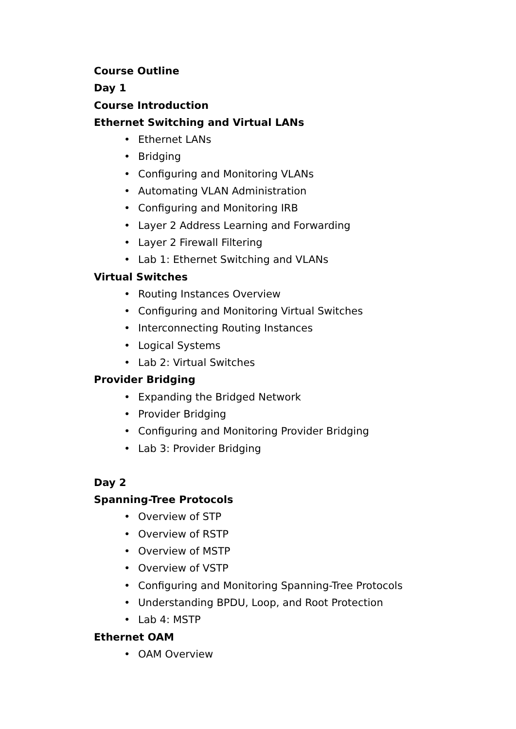Course Outline
Day 1
Course Introduction
Ethernet Switching and Virtual LANs
• Ethernet LANs
• Bridging
• Configuring and Monitoring VLANs
• Automating VLAN Administration
• Configuring and Monitoring IRB
• Layer 2 Address Learning and Forwarding
• Layer 2 Firewall Filtering
• Lab 1: Ethernet Switching and VLANs
Virtual Switches
• Routing Instances Overview
• Configuring and Monitoring Virtual Switches
• Interconnecting Routing Instances
• Logical Systems
• Lab 2: Virtual Switches
Provider Bridging
• Expanding the Bridged Network
• Provider Bridging
• Configuring and Monitoring Provider Bridging
• Lab 3: Provider Bridging
Day 2
Spanning-Tree Protocols
• Overview of STP
• Overview of RSTP
• Overview of MSTP
• Overview of VSTP
• Configuring and Monitoring Spanning-Tree Protocols
• Understanding BPDU, Loop, and Root Protection
• Lab 4: MSTP
Ethernet OAM
• OAM Overview